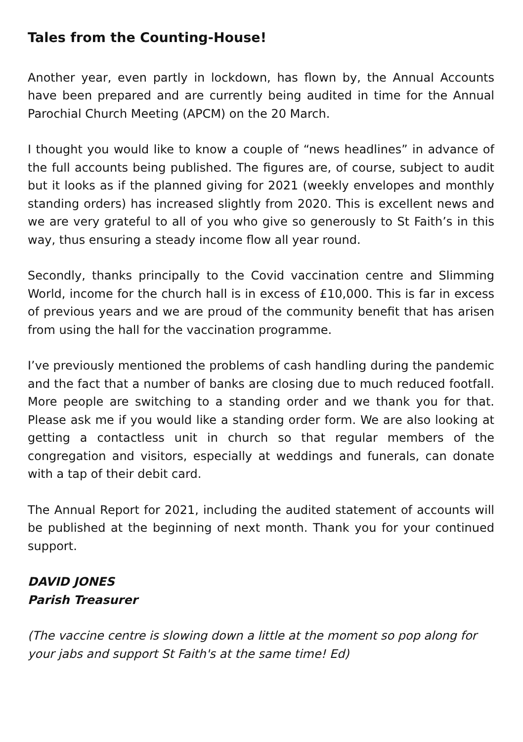Tales from the Counting-House!
Another year, even partly in lockdown, has flown by, the Annual Accounts have been prepared and are currently being audited in time for the Annual Parochial Church Meeting (APCM) on the 20 March.
I thought you would like to know a couple of “news headlines” in advance of the full accounts being published. The figures are, of course, subject to audit but it looks as if the planned giving for 2021 (weekly envelopes and monthly standing orders) has increased slightly from 2020. This is excellent news and we are very grateful to all of you who give so generously to St Faith’s in this way, thus ensuring a steady income flow all year round.
Secondly, thanks principally to the Covid vaccination centre and Slimming World, income for the church hall is in excess of £10,000. This is far in excess of previous years and we are proud of the community benefit that has arisen from using the hall for the vaccination programme.
I’ve previously mentioned the problems of cash handling during the pandemic and the fact that a number of banks are closing due to much reduced footfall. More people are switching to a standing order and we thank you for that. Please ask me if you would like a standing order form. We are also looking at getting a contactless unit in church so that regular members of the congregation and visitors, especially at weddings and funerals, can donate with a tap of their debit card.
The Annual Report for 2021, including the audited statement of accounts will be published at the beginning of next month. Thank you for your continued support.
DAVID JONES
Parish Treasurer
(The vaccine centre is slowing down a little at the moment so pop along for your jabs and support St Faith's at the same time! Ed)